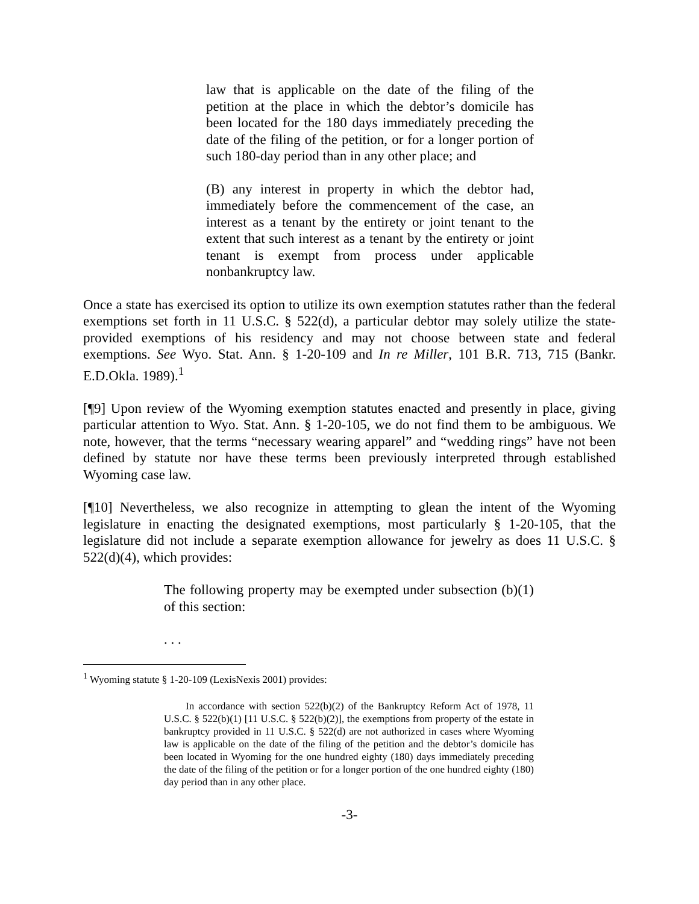law that is applicable on the date of the filing of the petition at the place in which the debtor’s domicile has been located for the 180 days immediately preceding the date of the filing of the petition, or for a longer portion of such 180-day period than in any other place; and
(B) any interest in property in which the debtor had, immediately before the commencement of the case, an interest as a tenant by the entirety or joint tenant to the extent that such interest as a tenant by the entirety or joint tenant is exempt from process under applicable nonbankruptcy law.
Once a state has exercised its option to utilize its own exemption statutes rather than the federal exemptions set forth in 11 U.S.C. § 522(d), a particular debtor may solely utilize the state-provided exemptions of his residency and may not choose between state and federal exemptions. See Wyo. Stat. Ann. § 1-20-109 and In re Miller, 101 B.R. 713, 715 (Bankr. E.D.Okla. 1989).<sup>1</sup>
[¶9] Upon review of the Wyoming exemption statutes enacted and presently in place, giving particular attention to Wyo. Stat. Ann. § 1-20-105, we do not find them to be ambiguous. We note, however, that the terms “necessary wearing apparel” and “wedding rings” have not been defined by statute nor have these terms been previously interpreted through established Wyoming case law.
[¶10] Nevertheless, we also recognize in attempting to glean the intent of the Wyoming legislature in enacting the designated exemptions, most particularly § 1-20-105, that the legislature did not include a separate exemption allowance for jewelry as does 11 U.S.C. § 522(d)(4), which provides:
The following property may be exempted under subsection (b)(1) of this section:
. . .
<sup>1</sup> Wyoming statute § 1-20-109 (LexisNexis 2001) provides:
In accordance with section 522(b)(2) of the Bankruptcy Reform Act of 1978, 11 U.S.C. § 522(b)(1) [11 U.S.C. § 522(b)(2)], the exemptions from property of the estate in bankruptcy provided in 11 U.S.C. § 522(d) are not authorized in cases where Wyoming law is applicable on the date of the filing of the petition and the debtor’s domicile has been located in Wyoming for the one hundred eighty (180) days immediately preceding the date of the filing of the petition or for a longer portion of the one hundred eighty (180) day period than in any other place.
-3-